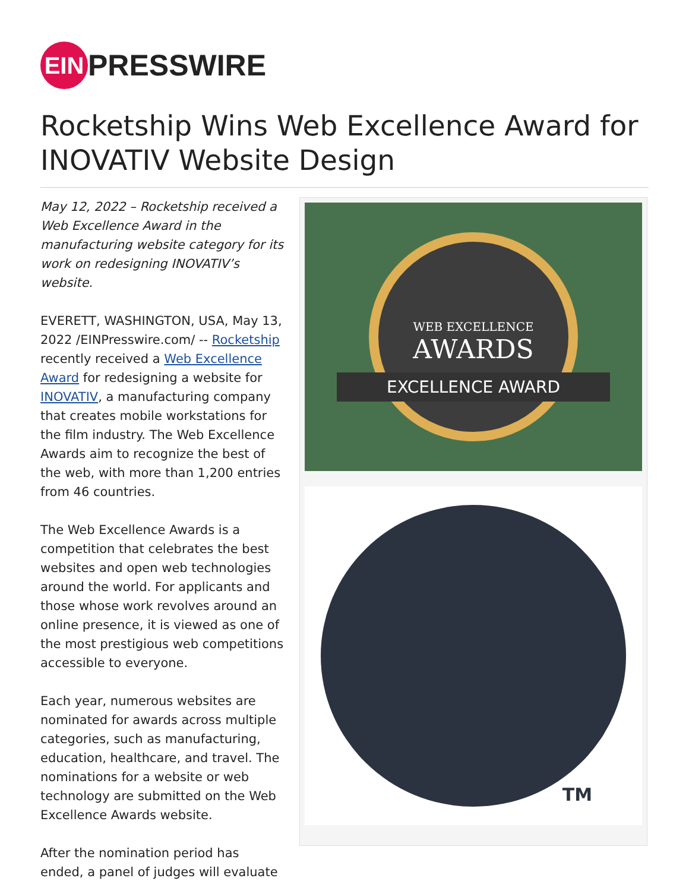EIN PRESSWIRE
Rocketship Wins Web Excellence Award for INOVATIV Website Design
May 12, 2022 – Rocketship received a Web Excellence Award in the manufacturing website category for its work on redesigning INOVATIV’s website.
EVERETT, WASHINGTON, USA, May 13, 2022 /EINPresswire.com/ -- Rocketship recently received a Web Excellence Award for redesigning a website for INOVATIV, a manufacturing company that creates mobile workstations for the film industry. The Web Excellence Awards aim to recognize the best of the web, with more than 1,200 entries from 46 countries.
The Web Excellence Awards is a competition that celebrates the best websites and open web technologies around the world. For applicants and those whose work revolves around an online presence, it is viewed as one of the most prestigious web competitions accessible to everyone.
Each year, numerous websites are nominated for awards across multiple categories, such as manufacturing, education, healthcare, and travel. The nominations for a website or web technology are submitted on the Web Excellence Awards website.
After the nomination period has ended, a panel of judges will evaluate
WEB EXCELLENCE
AWARDS
EXCELLENCE AWARD
TM